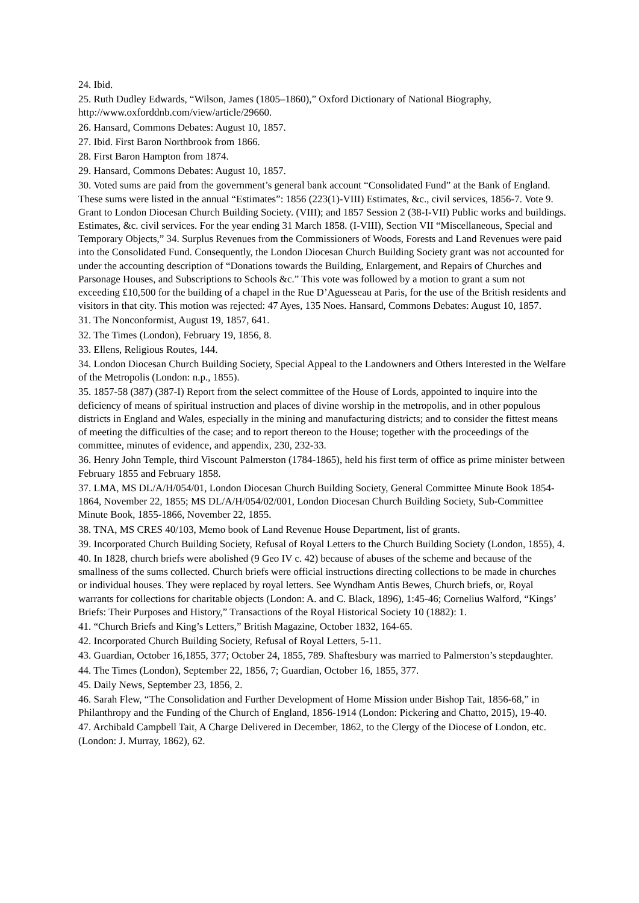24. Ibid.
25. Ruth Dudley Edwards, “Wilson, James (1805–1860),” Oxford Dictionary of National Biography, http://www.oxforddnb.com/view/article/29660.
26. Hansard, Commons Debates: August 10, 1857.
27. Ibid. First Baron Northbrook from 1866.
28. First Baron Hampton from 1874.
29. Hansard, Commons Debates: August 10, 1857.
30. Voted sums are paid from the government’s general bank account “Consolidated Fund” at the Bank of England. These sums were listed in the annual “Estimates”: 1856 (223(1)-VIII) Estimates, &c., civil services, 1856-7. Vote 9. Grant to London Diocesan Church Building Society. (VIII); and 1857 Session 2 (38-I-VII) Public works and buildings. Estimates, &c. civil services. For the year ending 31 March 1858. (I-VIII), Section VII “Miscellaneous, Special and Temporary Objects,” 34. Surplus Revenues from the Commissioners of Woods, Forests and Land Revenues were paid into the Consolidated Fund. Consequently, the London Diocesan Church Building Society grant was not accounted for under the accounting description of “Donations towards the Building, Enlargement, and Repairs of Churches and Parsonage Houses, and Subscriptions to Schools &c.” This vote was followed by a motion to grant a sum not exceeding £10,500 for the building of a chapel in the Rue D’Aguesseau at Paris, for the use of the British residents and visitors in that city. This motion was rejected: 47 Ayes, 135 Noes. Hansard, Commons Debates: August 10, 1857.
31. The Nonconformist, August 19, 1857, 641.
32. The Times (London), February 19, 1856, 8.
33. Ellens, Religious Routes, 144.
34. London Diocesan Church Building Society, Special Appeal to the Landowners and Others Interested in the Welfare of the Metropolis (London: n.p., 1855).
35. 1857-58 (387) (387-I) Report from the select committee of the House of Lords, appointed to inquire into the deficiency of means of spiritual instruction and places of divine worship in the metropolis, and in other populous districts in England and Wales, especially in the mining and manufacturing districts; and to consider the fittest means of meeting the difficulties of the case; and to report thereon to the House; together with the proceedings of the committee, minutes of evidence, and appendix, 230, 232-33.
36. Henry John Temple, third Viscount Palmerston (1784-1865), held his first term of office as prime minister between February 1855 and February 1858.
37. LMA, MS DL/A/H/054/01, London Diocesan Church Building Society, General Committee Minute Book 1854-1864, November 22, 1855; MS DL/A/H/054/02/001, London Diocesan Church Building Society, Sub-Committee Minute Book, 1855-1866, November 22, 1855.
38. TNA, MS CRES 40/103, Memo book of Land Revenue House Department, list of grants.
39. Incorporated Church Building Society, Refusal of Royal Letters to the Church Building Society (London, 1855), 4.
40. In 1828, church briefs were abolished (9 Geo IV c. 42) because of abuses of the scheme and because of the smallness of the sums collected. Church briefs were official instructions directing collections to be made in churches or individual houses. They were replaced by royal letters. See Wyndham Antis Bewes, Church briefs, or, Royal warrants for collections for charitable objects (London: A. and C. Black, 1896), 1:45-46; Cornelius Walford, “Kings’ Briefs: Their Purposes and History,” Transactions of the Royal Historical Society 10 (1882): 1.
41. “Church Briefs and King’s Letters,” British Magazine, October 1832, 164-65.
42. Incorporated Church Building Society, Refusal of Royal Letters, 5-11.
43. Guardian, October 16,1855, 377; October 24, 1855, 789. Shaftesbury was married to Palmerston’s stepdaughter.
44. The Times (London), September 22, 1856, 7; Guardian, October 16, 1855, 377.
45. Daily News, September 23, 1856, 2.
46. Sarah Flew, “The Consolidation and Further Development of Home Mission under Bishop Tait, 1856-68,” in Philanthropy and the Funding of the Church of England, 1856-1914 (London: Pickering and Chatto, 2015), 19-40.
47. Archibald Campbell Tait, A Charge Delivered in December, 1862, to the Clergy of the Diocese of London, etc. (London: J. Murray, 1862), 62.